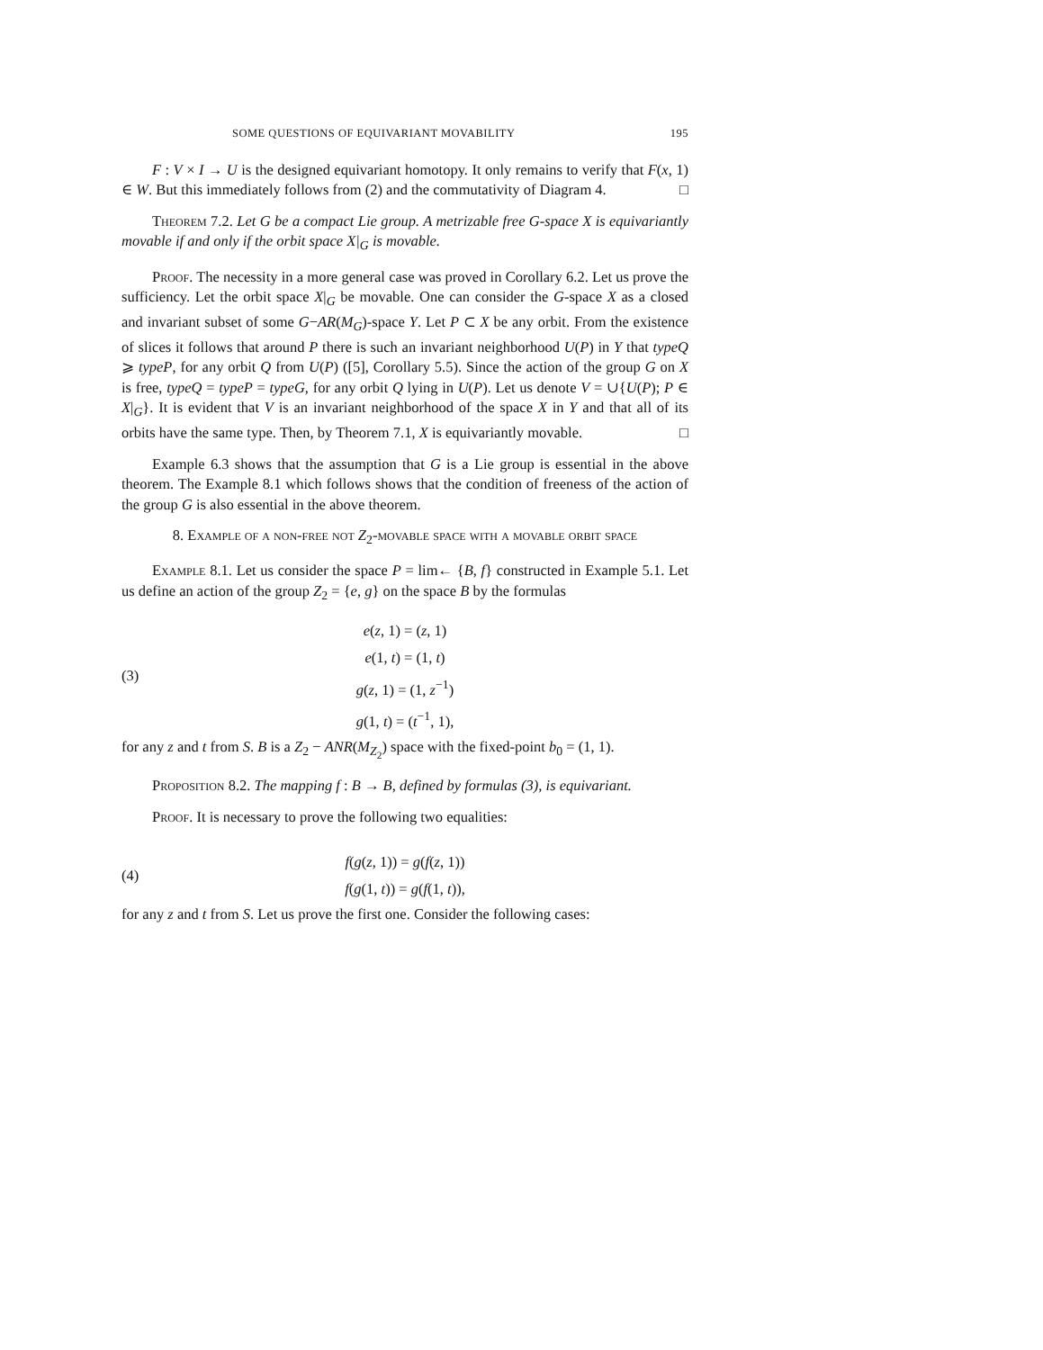SOME QUESTIONS OF EQUIVARIANT MOVABILITY 195
F : V × I → U is the designed equivariant homotopy. It only remains to verify that F(x, 1) ∈ W. But this immediately follows from (2) and the commutativity of Diagram 4. □
Theorem 7.2. Let G be a compact Lie group. A metrizable free G-space X is equivariantly movable if and only if the orbit space X|<sub>G</sub> is movable.
Proof. The necessity in a more general case was proved in Corollary 6.2. Let us prove the sufficiency. Let the orbit space X|<sub>G</sub> be movable. One can consider the G-space X as a closed and invariant subset of some G−AR(M<sub>G</sub>)-space Y. Let P ⊂ X be any orbit. From the existence of slices it follows that around P there is such an invariant neighborhood U(P) in Y that typeQ ⩾ typeP, for any orbit Q from U(P) ([5], Corollary 5.5). Since the action of the group G on X is free, typeQ = typeP = typeG, for any orbit Q lying in U(P). Let us denote V = ∪{U(P); P ∈ X|<sub>G</sub>}. It is evident that V is an invariant neighborhood of the space X in Y and that all of its orbits have the same type. Then, by Theorem 7.1, X is equivariantly movable. □
Example 6.3 shows that the assumption that G is a Lie group is essential in the above theorem. The Example 8.1 which follows shows that the condition of freeness of the action of the group G is also essential in the above theorem.
8. Example of a non-free not Z<sub>2</sub>-movable space with a movable orbit space
Example 8.1. Let us consider the space P = lim← {B, f} constructed in Example 5.1. Let us define an action of the group Z<sub>2</sub> = {e, g} on the space B by the formulas
(3)
e(z, 1) = (z, 1)
e(1, t) = (1, t)
g(z, 1) = (1, z<sup>−1</sup>)
g(1, t) = (t<sup>−1</sup>, 1),
for any z and t from S. B is a Z<sub>2</sub> − ANR(M<sub>Z<sub>2</sub></sub>) space with the fixed-point b<sub>0</sub> = (1, 1).
Proposition 8.2. The mapping f : B → B, defined by formulas (3), is equivariant.
Proof. It is necessary to prove the following two equalities:
(4)
f(g(z, 1)) = g(f(z, 1))
f(g(1, t)) = g(f(1, t)),
for any z and t from S. Let us prove the first one. Consider the following cases: